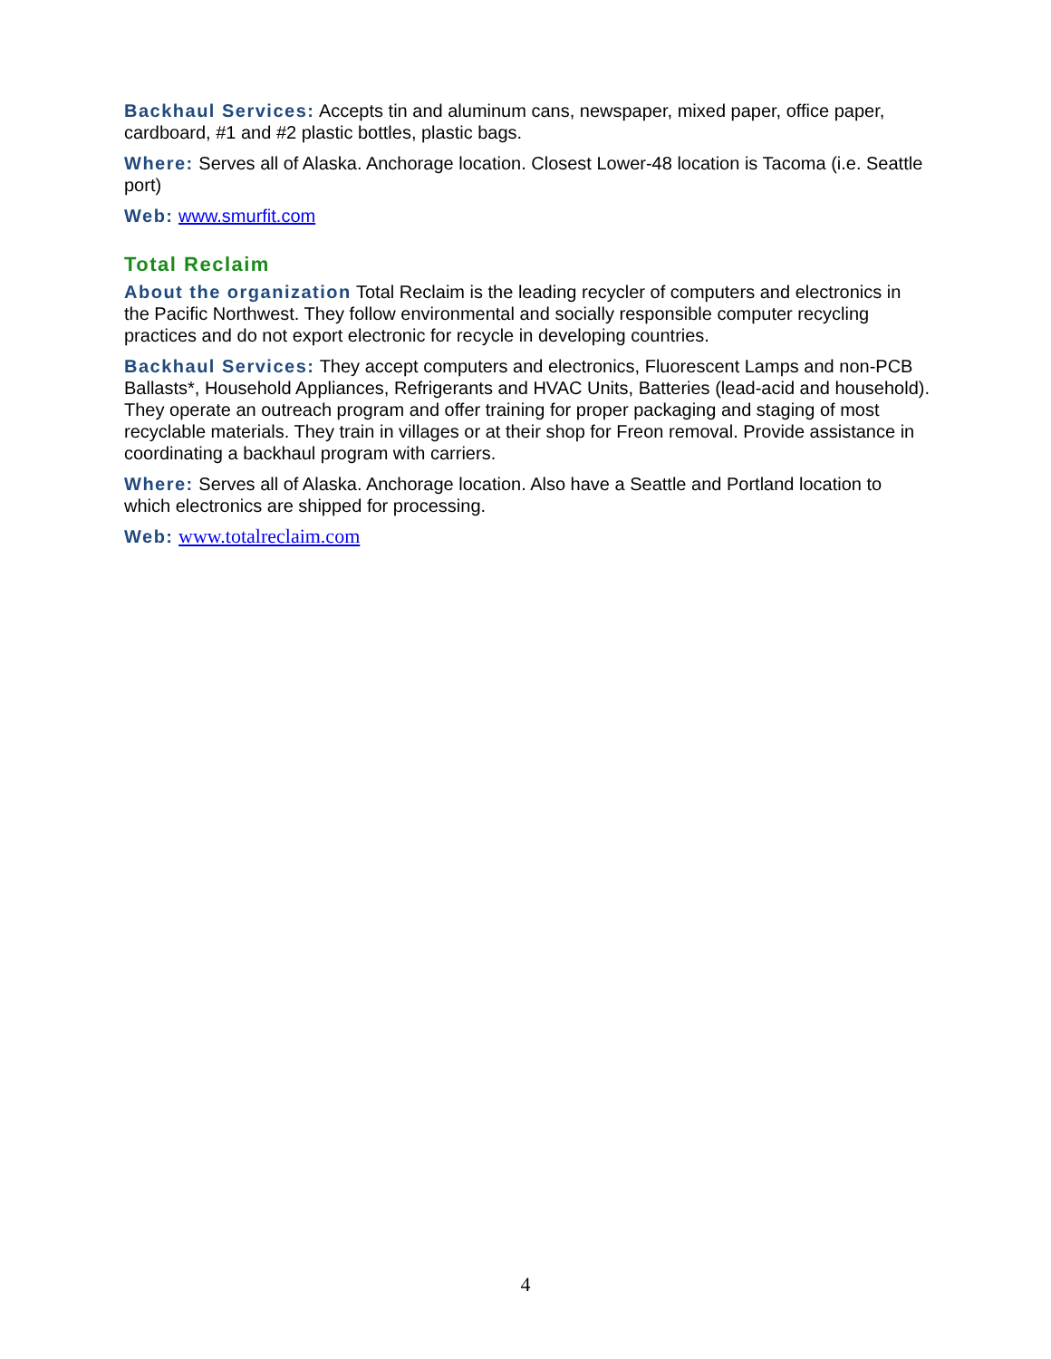Backhaul Services: Accepts tin and aluminum cans, newspaper, mixed paper, office paper, cardboard, #1 and #2 plastic bottles, plastic bags.
Where: Serves all of Alaska. Anchorage location. Closest Lower-48 location is Tacoma (i.e. Seattle port)
Web: www.smurfit.com
Total Reclaim
About the organization Total Reclaim is the leading recycler of computers and electronics in the Pacific Northwest. They follow environmental and socially responsible computer recycling practices and do not export electronic for recycle in developing countries.
Backhaul Services: They accept computers and electronics, Fluorescent Lamps and non-PCB Ballasts*, Household Appliances, Refrigerants and HVAC Units, Batteries (lead-acid and household). They operate an outreach program and offer training for proper packaging and staging of most recyclable materials. They train in villages or at their shop for Freon removal. Provide assistance in coordinating a backhaul program with carriers.
Where: Serves all of Alaska. Anchorage location. Also have a Seattle and Portland location to which electronics are shipped for processing.
Web: www.totalreclaim.com
4